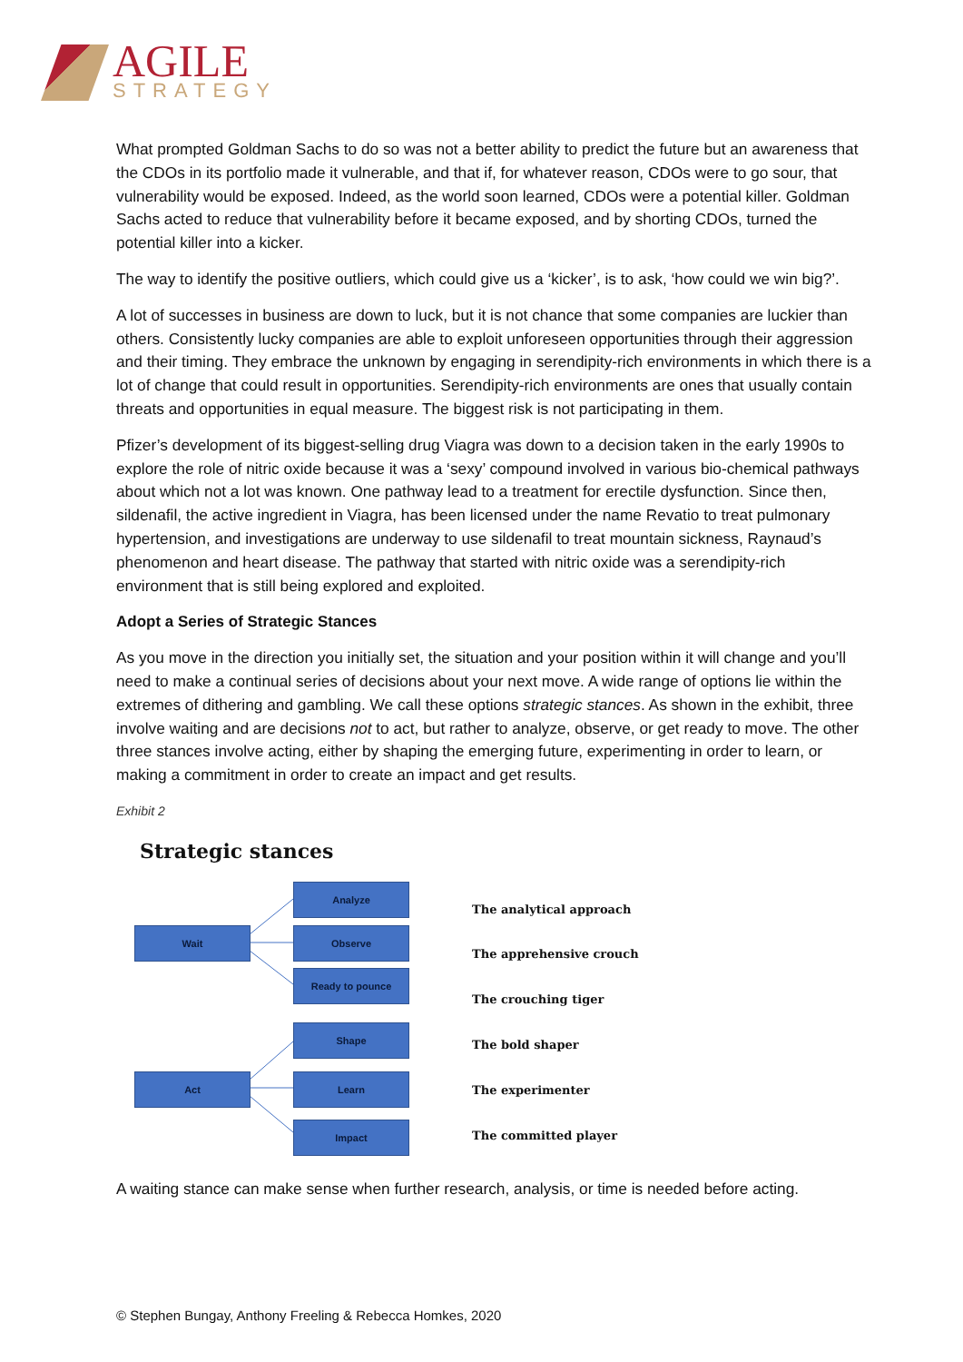AGILE
STRATEGY
What prompted Goldman Sachs to do so was not a better ability to predict the future but an awareness that the CDOs in its portfolio made it vulnerable, and that if, for whatever reason, CDOs were to go sour, that vulnerability would be exposed. Indeed, as the world soon learned, CDOs were a potential killer. Goldman Sachs acted to reduce that vulnerability before it became exposed, and by shorting CDOs, turned the potential killer into a kicker.
The way to identify the positive outliers, which could give us a ‘kicker’, is to ask, ‘how could we win big?’.
A lot of successes in business are down to luck, but it is not chance that some companies are luckier than others. Consistently lucky companies are able to exploit unforeseen opportunities through their aggression and their timing. They embrace the unknown by engaging in serendipity-rich environments in which there is a lot of change that could result in opportunities. Serendipity-rich environments are ones that usually contain threats and opportunities in equal measure. The biggest risk is not participating in them.
Pfizer’s development of its biggest-selling drug Viagra was down to a decision taken in the early 1990s to explore the role of nitric oxide because it was a ‘sexy’ compound involved in various bio-chemical pathways about which not a lot was known. One pathway lead to a treatment for erectile dysfunction. Since then, sildenafil, the active ingredient in Viagra, has been licensed under the name Revatio to treat pulmonary hypertension, and investigations are underway to use sildenafil to treat mountain sickness, Raynaud’s phenomenon and heart disease. The pathway that started with nitric oxide was a serendipity-rich environment that is still being explored and exploited.
Adopt a Series of Strategic Stances
As you move in the direction you initially set, the situation and your position within it will change and you’ll need to make a continual series of decisions about your next move. A wide range of options lie within the extremes of dithering and gambling. We call these options strategic stances. As shown in the exhibit, three involve waiting and are decisions not to act, but rather to analyze, observe, or get ready to move. The other three stances involve acting, either by shaping the emerging future, experimenting in order to learn, or making a commitment in order to create an impact and get results.
Exhibit 2
Strategic stances
Wait
Analyze
Observe
Ready to pounce
Act
Shape
Learn
Impact
The analytical approach
The apprehensive crouch
The crouching tiger
The bold shaper
The experimenter
The committed player
A waiting stance can make sense when further research, analysis, or time is needed before acting.
© Stephen Bungay, Anthony Freeling & Rebecca Homkes, 2020